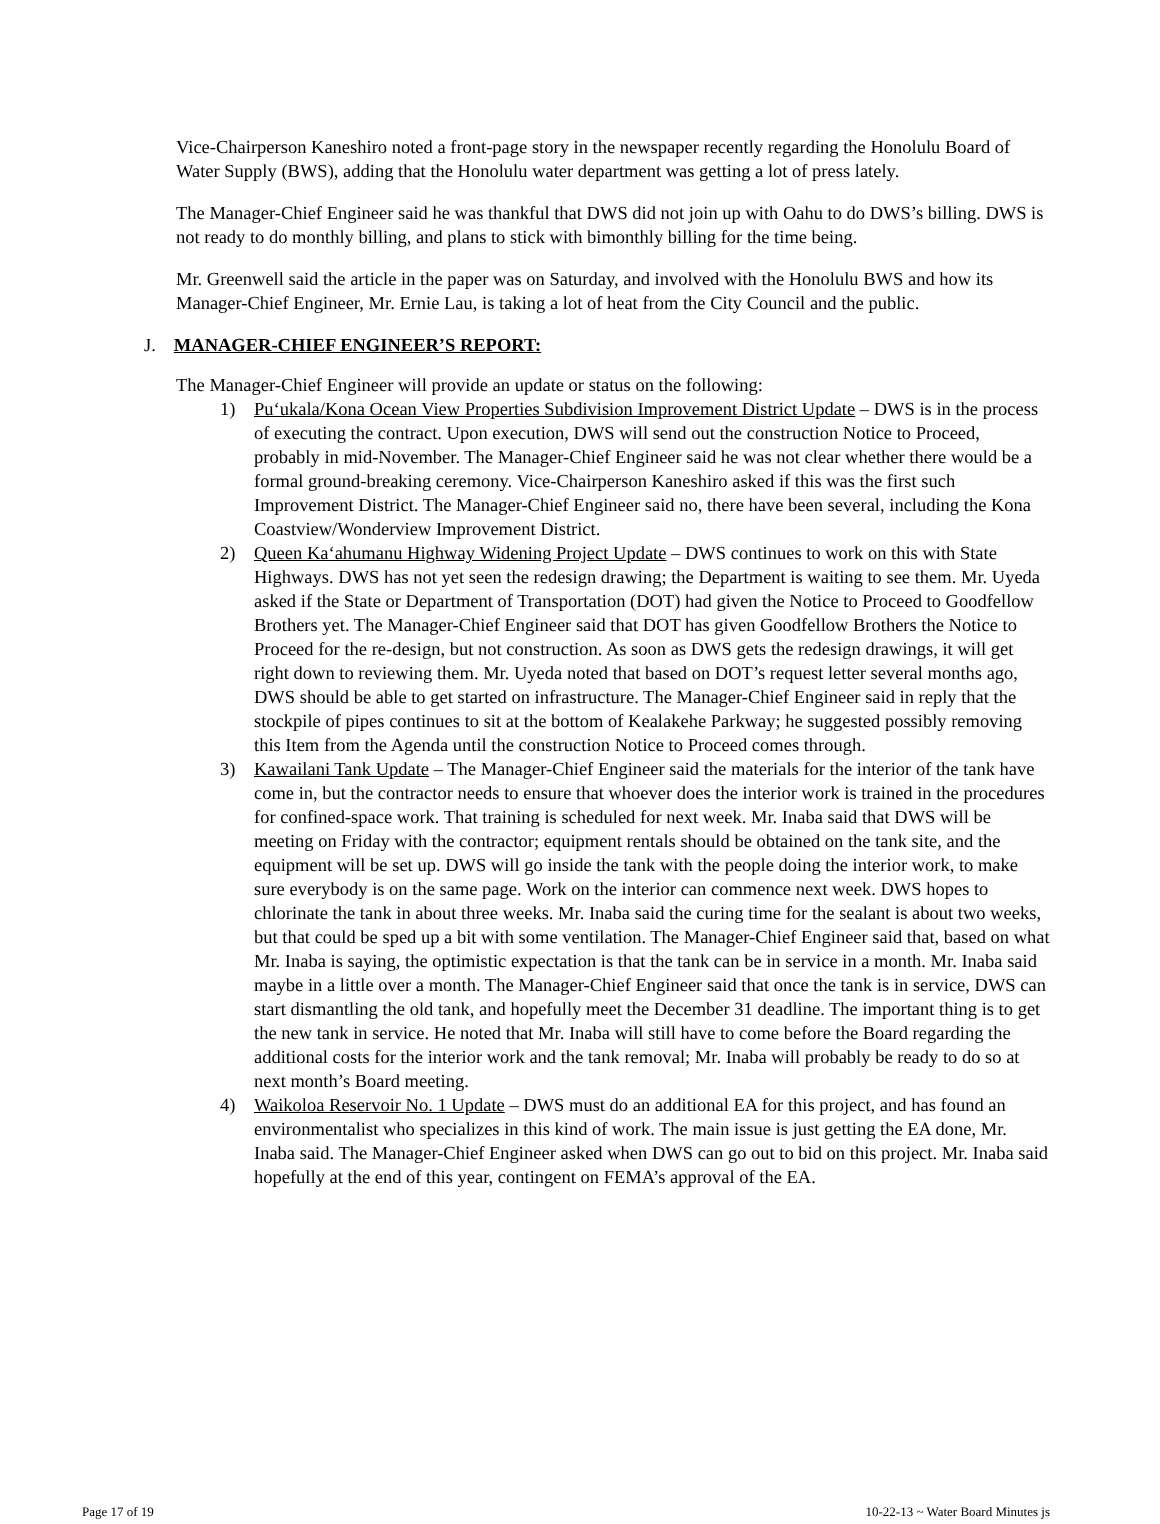Vice-Chairperson Kaneshiro noted a front-page story in the newspaper recently regarding the Honolulu Board of Water Supply (BWS), adding that the Honolulu water department was getting a lot of press lately.
The Manager-Chief Engineer said he was thankful that DWS did not join up with Oahu to do DWS’s billing. DWS is not ready to do monthly billing, and plans to stick with bimonthly billing for the time being.
Mr. Greenwell said the article in the paper was on Saturday, and involved with the Honolulu BWS and how its Manager-Chief Engineer, Mr. Ernie Lau, is taking a lot of heat from the City Council and the public.
J. MANAGER-CHIEF ENGINEER’S REPORT:
The Manager-Chief Engineer will provide an update or status on the following:
1) Pu‘ukala/Kona Ocean View Properties Subdivision Improvement District Update – DWS is in the process of executing the contract. Upon execution, DWS will send out the construction Notice to Proceed, probably in mid-November. The Manager-Chief Engineer said he was not clear whether there would be a formal ground-breaking ceremony. Vice-Chairperson Kaneshiro asked if this was the first such Improvement District. The Manager-Chief Engineer said no, there have been several, including the Kona Coastview/Wonderview Improvement District.
2) Queen Ka‘ahumanu Highway Widening Project Update – DWS continues to work on this with State Highways. DWS has not yet seen the redesign drawing; the Department is waiting to see them. Mr. Uyeda asked if the State or Department of Transportation (DOT) had given the Notice to Proceed to Goodfellow Brothers yet. The Manager-Chief Engineer said that DOT has given Goodfellow Brothers the Notice to Proceed for the re-design, but not construction. As soon as DWS gets the redesign drawings, it will get right down to reviewing them. Mr. Uyeda noted that based on DOT’s request letter several months ago, DWS should be able to get started on infrastructure. The Manager-Chief Engineer said in reply that the stockpile of pipes continues to sit at the bottom of Kealakehe Parkway; he suggested possibly removing this Item from the Agenda until the construction Notice to Proceed comes through.
3) Kawailani Tank Update – The Manager-Chief Engineer said the materials for the interior of the tank have come in, but the contractor needs to ensure that whoever does the interior work is trained in the procedures for confined-space work. That training is scheduled for next week. Mr. Inaba said that DWS will be meeting on Friday with the contractor; equipment rentals should be obtained on the tank site, and the equipment will be set up. DWS will go inside the tank with the people doing the interior work, to make sure everybody is on the same page. Work on the interior can commence next week. DWS hopes to chlorinate the tank in about three weeks. Mr. Inaba said the curing time for the sealant is about two weeks, but that could be sped up a bit with some ventilation. The Manager-Chief Engineer said that, based on what Mr. Inaba is saying, the optimistic expectation is that the tank can be in service in a month. Mr. Inaba said maybe in a little over a month. The Manager-Chief Engineer said that once the tank is in service, DWS can start dismantling the old tank, and hopefully meet the December 31 deadline. The important thing is to get the new tank in service. He noted that Mr. Inaba will still have to come before the Board regarding the additional costs for the interior work and the tank removal; Mr. Inaba will probably be ready to do so at next month’s Board meeting.
4) Waikoloa Reservoir No. 1 Update – DWS must do an additional EA for this project, and has found an environmentalist who specializes in this kind of work. The main issue is just getting the EA done, Mr. Inaba said. The Manager-Chief Engineer asked when DWS can go out to bid on this project. Mr. Inaba said hopefully at the end of this year, contingent on FEMA’s approval of the EA.
Page 17 of 19 10-22-13 ~ Water Board Minutes js